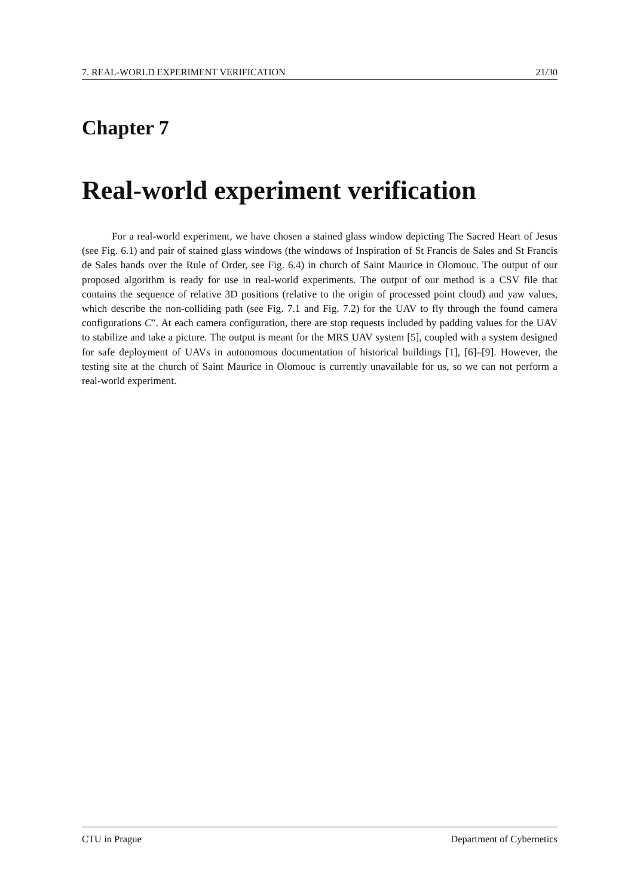7. REAL-WORLD EXPERIMENT VERIFICATION 21/30
Chapter 7
Real-world experiment verification
For a real-world experiment, we have chosen a stained glass window depicting The Sacred Heart of Jesus (see Fig. 6.1) and pair of stained glass windows (the windows of Inspiration of St Francis de Sales and St Francis de Sales hands over the Rule of Order, see Fig. 6.4) in church of Saint Maurice in Olomouc. The output of our proposed algorithm is ready for use in real-world experiments. The output of our method is a CSV file that contains the sequence of relative 3D positions (relative to the origin of processed point cloud) and yaw values, which describe the non-colliding path (see Fig. 7.1 and Fig. 7.2) for the UAV to fly through the found camera configurations C″. At each camera configuration, there are stop requests included by padding values for the UAV to stabilize and take a picture. The output is meant for the MRS UAV system [5], coupled with a system designed for safe deployment of UAVs in autonomous documentation of historical buildings [1], [6]–[9]. However, the testing site at the church of Saint Maurice in Olomouc is currently unavailable for us, so we can not perform a real-world experiment.
CTU in Prague Department of Cybernetics